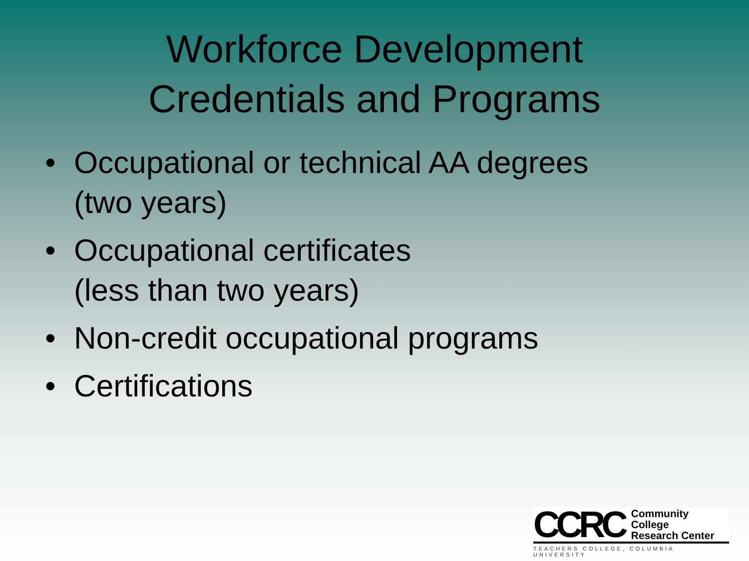Workforce Development
Credentials and Programs
• Occupational or technical AA degrees
(two years)
• Occupational certificates
(less than two years)
• Non-credit occupational programs
• Certifications
CCRC Community College
Research Center
TEACHERS COLLEGE, COLUMBIA UNIVERSITY